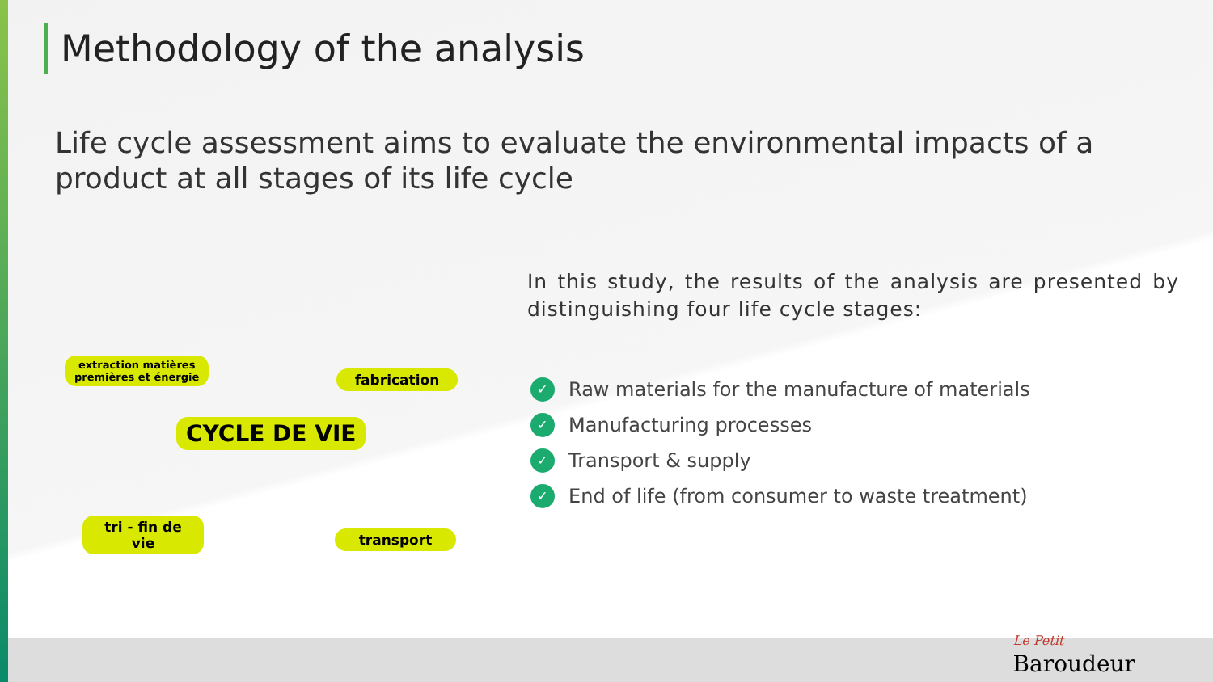Methodology of the analysis
Life cycle assessment aims to evaluate the environmental impacts of a product at all stages of its life cycle
extraction matières
premières et énergie
fabrication
CYCLE DE VIE
tri - fin de vie
transport
In this study, the results of the analysis are presented by distinguishing four life cycle stages:
✓ Raw materials for the manufacture of materials
✓ Manufacturing processes
✓ Transport & supply
✓ End of life (from consumer to waste treatment)
Le Petit
Baroudeur